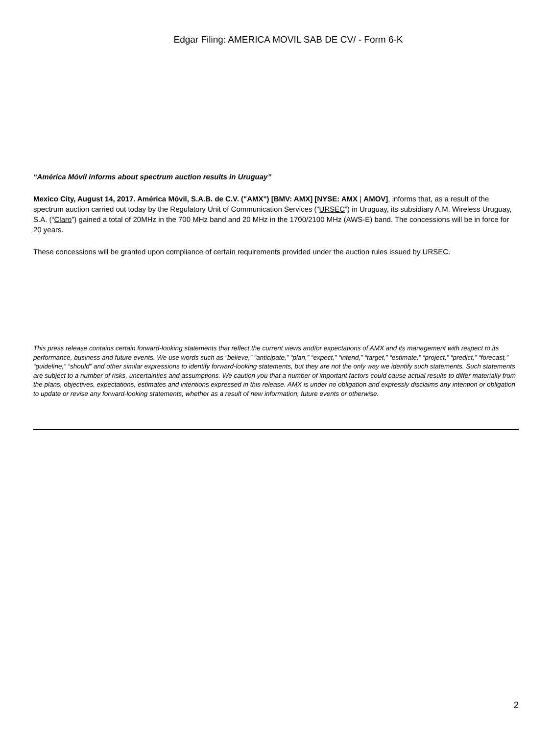Edgar Filing: AMERICA MOVIL SAB DE CV/ - Form 6-K
“América Móvil informs about spectrum auction results in Uruguay”
Mexico City, August 14, 2017. América Móvil, S.A.B. de C.V. ("AMX") [BMV: AMX] [NYSE: AMX | AMOV], informs that, as a result of the spectrum auction carried out today by the Regulatory Unit of Communication Services (“URSEC”) in Uruguay, its subsidiary A.M. Wireless Uruguay, S.A. (“Claro”) gained a total of 20MHz in the 700 MHz band and 20 MHz in the 1700/2100 MHz (AWS-E) band. The concessions will be in force for 20 years.
These concessions will be granted upon compliance of certain requirements provided under the auction rules issued by URSEC.
This press release contains certain forward-looking statements that reflect the current views and/or expectations of AMX and its management with respect to its performance, business and future events. We use words such as “believe,” “anticipate,” “plan,” “expect,” “intend,” “target,” “estimate,” “project,” “predict,” “forecast,” “guideline,” “should” and other similar expressions to identify forward-looking statements, but they are not the only way we identify such statements. Such statements are subject to a number of risks, uncertainties and assumptions. We caution you that a number of important factors could cause actual results to differ materially from the plans, objectives, expectations, estimates and intentions expressed in this release. AMX is under no obligation and expressly disclaims any intention or obligation to update or revise any forward-looking statements, whether as a result of new information, future events or otherwise.
2